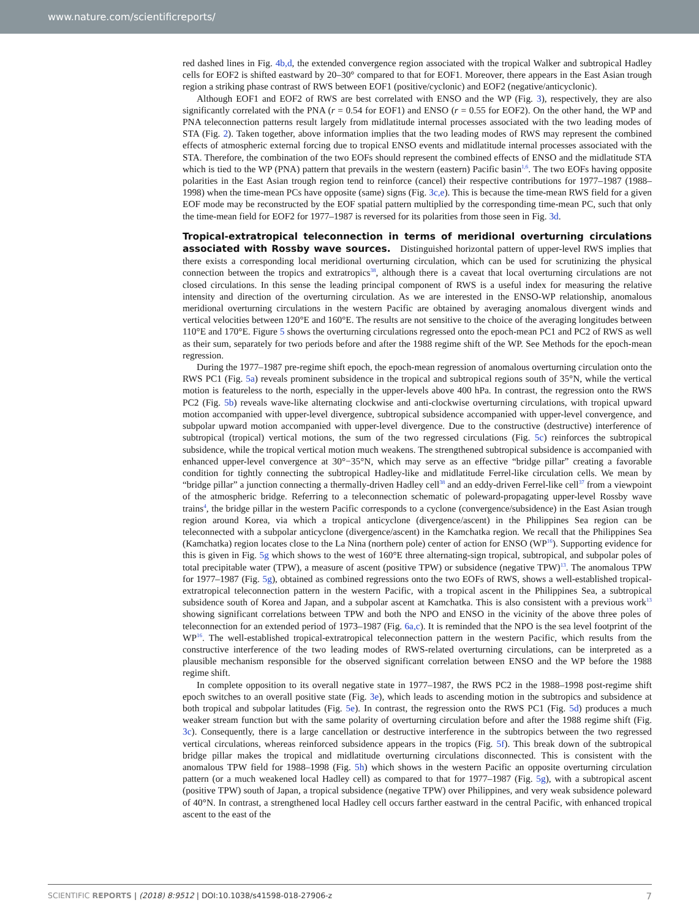www.nature.com/scientificreports/
red dashed lines in Fig. 4b,d, the extended convergence region associated with the tropical Walker and subtropical Hadley cells for EOF2 is shifted eastward by 20–30° compared to that for EOF1. Moreover, there appears in the East Asian trough region a striking phase contrast of RWS between EOF1 (positive/cyclonic) and EOF2 (negative/anticyclonic).
Although EOF1 and EOF2 of RWS are best correlated with ENSO and the WP (Fig. 3), respectively, they are also significantly correlated with the PNA (r = 0.54 for EOF1) and ENSO (r = 0.55 for EOF2). On the other hand, the WP and PNA teleconnection patterns result largely from midlatitude internal processes associated with the two leading modes of STA (Fig. 2). Taken together, above information implies that the two leading modes of RWS may represent the combined effects of atmospheric external forcing due to tropical ENSO events and midlatitude internal processes associated with the STA. Therefore, the combination of the two EOFs should represent the combined effects of ENSO and the midlatitude STA which is tied to the WP (PNA) pattern that prevails in the western (eastern) Pacific basin<sup>1,6</sup>. The two EOFs having opposite polarities in the East Asian trough region tend to reinforce (cancel) their respective contributions for 1977–1987 (1988–1998) when the time-mean PCs have opposite (same) signs (Fig. 3c,e). This is because the time-mean RWS field for a given EOF mode may be reconstructed by the EOF spatial pattern multiplied by the corresponding time-mean PC, such that only the time-mean field for EOF2 for 1977–1987 is reversed for its polarities from those seen in Fig. 3d.
Tropical-extratropical teleconnection in terms of meridional overturning circulations associated with Rossby wave sources.
Distinguished horizontal pattern of upper-level RWS implies that there exists a corresponding local meridional overturning circulation, which can be used for scrutinizing the physical connection between the tropics and extratropics<sup>38</sup>, although there is a caveat that local overturning circulations are not closed circulations. In this sense the leading principal component of RWS is a useful index for measuring the relative intensity and direction of the overturning circulation. As we are interested in the ENSO-WP relationship, anomalous meridional overturning circulations in the western Pacific are obtained by averaging anomalous divergent winds and vertical velocities between 120°E and 160°E. The results are not sensitive to the choice of the averaging longitudes between 110°E and 170°E. Figure 5 shows the overturning circulations regressed onto the epoch-mean PC1 and PC2 of RWS as well as their sum, separately for two periods before and after the 1988 regime shift of the WP. See Methods for the epoch-mean regression.
During the 1977–1987 pre-regime shift epoch, the epoch-mean regression of anomalous overturning circulation onto the RWS PC1 (Fig. 5a) reveals prominent subsidence in the tropical and subtropical regions south of 35°N, while the vertical motion is featureless to the north, especially in the upper-levels above 400 hPa. In contrast, the regression onto the RWS PC2 (Fig. 5b) reveals wave-like alternating clockwise and anti-clockwise overturning circulations, with tropical upward motion accompanied with upper-level divergence, subtropical subsidence accompanied with upper-level convergence, and subpolar upward motion accompanied with upper-level divergence. Due to the constructive (destructive) interference of subtropical (tropical) vertical motions, the sum of the two regressed circulations (Fig. 5c) reinforces the subtropical subsidence, while the tropical vertical motion much weakens. The strengthened subtropical subsidence is accompanied with enhanced upper-level convergence at 30°−35°N, which may serve as an effective “bridge pillar” creating a favorable condition for tightly connecting the subtropical Hadley-like and midlatitude Ferrel-like circulation cells. We mean by “bridge pillar” a junction connecting a thermally-driven Hadley cell<sup>38</sup> and an eddy-driven Ferrel-like cell<sup>37</sup> from a viewpoint of the atmospheric bridge. Referring to a teleconnection schematic of poleward-propagating upper-level Rossby wave trains<sup>4</sup>, the bridge pillar in the western Pacific corresponds to a cyclone (convergence/subsidence) in the East Asian trough region around Korea, via which a tropical anticyclone (divergence/ascent) in the Philippines Sea region can be teleconnected with a subpolar anticyclone (divergence/ascent) in the Kamchatka region. We recall that the Philippines Sea (Kamchatka) region locates close to the La Nina (northern pole) center of action for ENSO (WP<sup>16</sup>). Supporting evidence for this is given in Fig. 5g which shows to the west of 160°E three alternating-sign tropical, subtropical, and subpolar poles of total precipitable water (TPW), a measure of ascent (positive TPW) or subsidence (negative TPW)<sup>13</sup>. The anomalous TPW for 1977–1987 (Fig. 5g), obtained as combined regressions onto the two EOFs of RWS, shows a well-established tropical-extratropical teleconnection pattern in the western Pacific, with a tropical ascent in the Philippines Sea, a subtropical subsidence south of Korea and Japan, and a subpolar ascent at Kamchatka. This is also consistent with a previous work<sup>13</sup> showing significant correlations between TPW and both the NPO and ENSO in the vicinity of the above three poles of teleconnection for an extended period of 1973–1987 (Fig. 6a,c). It is reminded that the NPO is the sea level footprint of the WP<sup>16</sup>. The well-established tropical-extratropical teleconnection pattern in the western Pacific, which results from the constructive interference of the two leading modes of RWS-related overturning circulations, can be interpreted as a plausible mechanism responsible for the observed significant correlation between ENSO and the WP before the 1988 regime shift.
In complete opposition to its overall negative state in 1977–1987, the RWS PC2 in the 1988–1998 post-regime shift epoch switches to an overall positive state (Fig. 3e), which leads to ascending motion in the subtropics and subsidence at both tropical and subpolar latitudes (Fig. 5e). In contrast, the regression onto the RWS PC1 (Fig. 5d) produces a much weaker stream function but with the same polarity of overturning circulation before and after the 1988 regime shift (Fig. 3c). Consequently, there is a large cancellation or destructive interference in the subtropics between the two regressed vertical circulations, whereas reinforced subsidence appears in the tropics (Fig. 5f). This break down of the subtropical bridge pillar makes the tropical and midlatitude overturning circulations disconnected. This is consistent with the anomalous TPW field for 1988–1998 (Fig. 5h) which shows in the western Pacific an opposite overturning circulation pattern (or a much weakened local Hadley cell) as compared to that for 1977–1987 (Fig. 5g), with a subtropical ascent (positive TPW) south of Japan, a tropical subsidence (negative TPW) over Philippines, and very weak subsidence poleward of 40°N. In contrast, a strengthened local Hadley cell occurs farther eastward in the central Pacific, with enhanced tropical ascent to the east of the
SCIENTIFIC REPORTS | (2018) 8:9512 | DOI:10.1038/s41598-018-27906-z 7